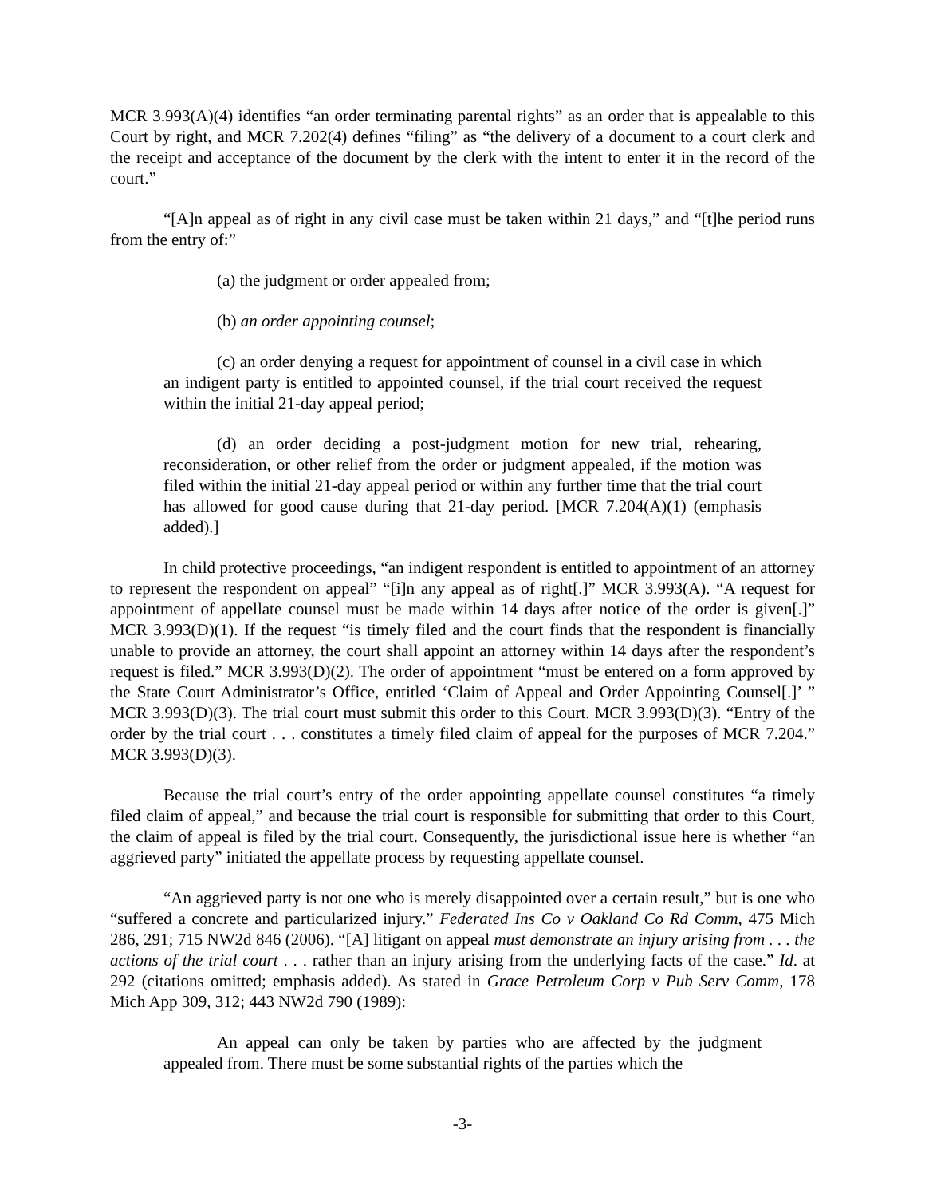MCR 3.993(A)(4) identifies “an order terminating parental rights” as an order that is appealable to this Court by right, and MCR 7.202(4) defines “filing” as “the delivery of a document to a court clerk and the receipt and acceptance of the document by the clerk with the intent to enter it in the record of the court.”
“[A]n appeal as of right in any civil case must be taken within 21 days,” and “[t]he period runs from the entry of:”
(a) the judgment or order appealed from;
(b) an order appointing counsel;
(c) an order denying a request for appointment of counsel in a civil case in which an indigent party is entitled to appointed counsel, if the trial court received the request within the initial 21-day appeal period;
(d) an order deciding a post-judgment motion for new trial, rehearing, reconsideration, or other relief from the order or judgment appealed, if the motion was filed within the initial 21-day appeal period or within any further time that the trial court has allowed for good cause during that 21-day period. [MCR 7.204(A)(1) (emphasis added).]
In child protective proceedings, “an indigent respondent is entitled to appointment of an attorney to represent the respondent on appeal” “[i]n any appeal as of right[.]” MCR 3.993(A). “A request for appointment of appellate counsel must be made within 14 days after notice of the order is given[.]” MCR 3.993(D)(1). If the request “is timely filed and the court finds that the respondent is financially unable to provide an attorney, the court shall appoint an attorney within 14 days after the respondent’s request is filed.” MCR 3.993(D)(2). The order of appointment “must be entered on a form approved by the State Court Administrator’s Office, entitled ‘Claim of Appeal and Order Appointing Counsel[.]’ ” MCR 3.993(D)(3). The trial court must submit this order to this Court. MCR 3.993(D)(3). “Entry of the order by the trial court . . . constitutes a timely filed claim of appeal for the purposes of MCR 7.204.” MCR 3.993(D)(3).
Because the trial court’s entry of the order appointing appellate counsel constitutes “a timely filed claim of appeal,” and because the trial court is responsible for submitting that order to this Court, the claim of appeal is filed by the trial court. Consequently, the jurisdictional issue here is whether “an aggrieved party” initiated the appellate process by requesting appellate counsel.
“An aggrieved party is not one who is merely disappointed over a certain result,” but is one who “suffered a concrete and particularized injury.” Federated Ins Co v Oakland Co Rd Comm, 475 Mich 286, 291; 715 NW2d 846 (2006). “[A] litigant on appeal must demonstrate an injury arising from . . . the actions of the trial court . . . rather than an injury arising from the underlying facts of the case.” Id. at 292 (citations omitted; emphasis added). As stated in Grace Petroleum Corp v Pub Serv Comm, 178 Mich App 309, 312; 443 NW2d 790 (1989):
An appeal can only be taken by parties who are affected by the judgment appealed from. There must be some substantial rights of the parties which the
-3-